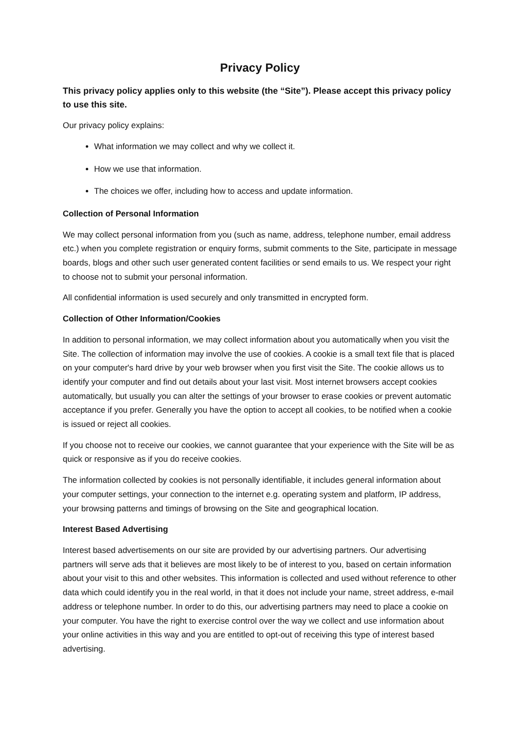Privacy Policy
This privacy policy applies only to this website (the “Site”). Please accept this privacy policy to use this site.
Our privacy policy explains:
What information we may collect and why we collect it.
How we use that information.
The choices we offer, including how to access and update information.
Collection of Personal Information
We may collect personal information from you (such as name, address, telephone number, email address etc.) when you complete registration or enquiry forms, submit comments to the Site, participate in message boards, blogs and other such user generated content facilities or send emails to us. We respect your right to choose not to submit your personal information.
All confidential information is used securely and only transmitted in encrypted form.
Collection of Other Information/Cookies
In addition to personal information, we may collect information about you automatically when you visit the Site. The collection of information may involve the use of cookies. A cookie is a small text file that is placed on your computer's hard drive by your web browser when you first visit the Site. The cookie allows us to identify your computer and find out details about your last visit. Most internet browsers accept cookies automatically, but usually you can alter the settings of your browser to erase cookies or prevent automatic acceptance if you prefer. Generally you have the option to accept all cookies, to be notified when a cookie is issued or reject all cookies.
If you choose not to receive our cookies, we cannot guarantee that your experience with the Site will be as quick or responsive as if you do receive cookies.
The information collected by cookies is not personally identifiable, it includes general information about your computer settings, your connection to the internet e.g. operating system and platform, IP address, your browsing patterns and timings of browsing on the Site and geographical location.
Interest Based Advertising
Interest based advertisements on our site are provided by our advertising partners. Our advertising partners will serve ads that it believes are most likely to be of interest to you, based on certain information about your visit to this and other websites. This information is collected and used without reference to other data which could identify you in the real world, in that it does not include your name, street address, e-mail address or telephone number. In order to do this, our advertising partners may need to place a cookie on your computer. You have the right to exercise control over the way we collect and use information about your online activities in this way and you are entitled to opt-out of receiving this type of interest based advertising.